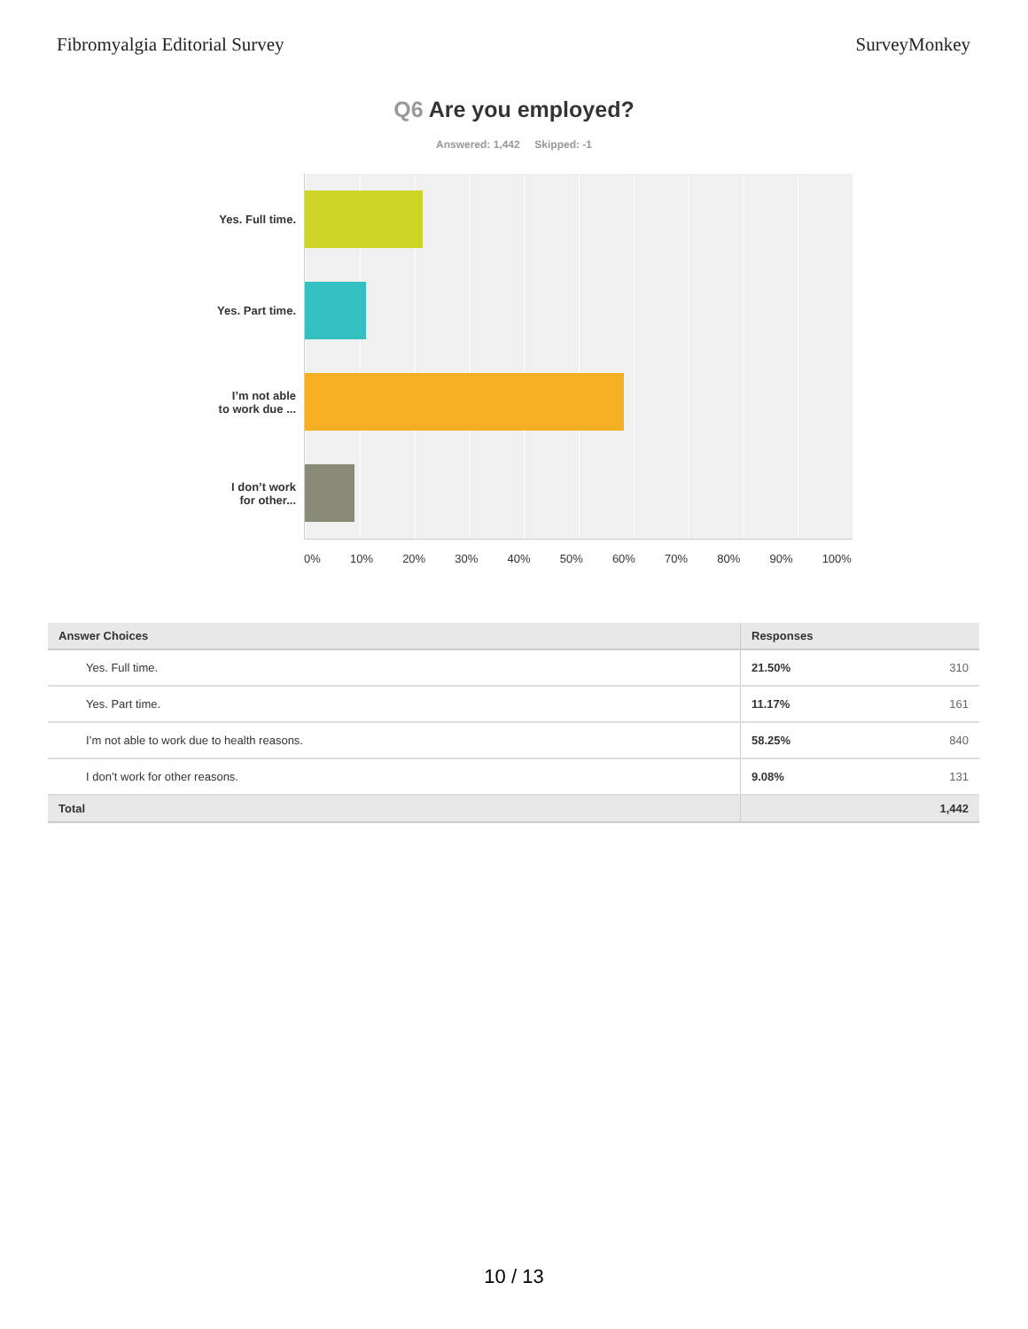Fibromyalgia Editorial Survey SurveyMonkey
Q6 Are you employed?
Answered: 1,442 Skipped: -1
Yes. Full time.
Yes. Part time.
I’m not able
to work due ...
I don’t work
for other...
0% 10% 20% 30% 40% 50% 60% 70% 80% 90% 100%
| Answer Choices | Responses | |
| --- | --- | --- |
| Yes. Full time. | 21.50% | 310 |
| Yes. Part time. | 11.17% | 161 |
| I’m not able to work due to health reasons. | 58.25% | 840 |
| I don’t work for other reasons. | 9.08% | 131 |
| Total | 1,442 | |
10 / 13